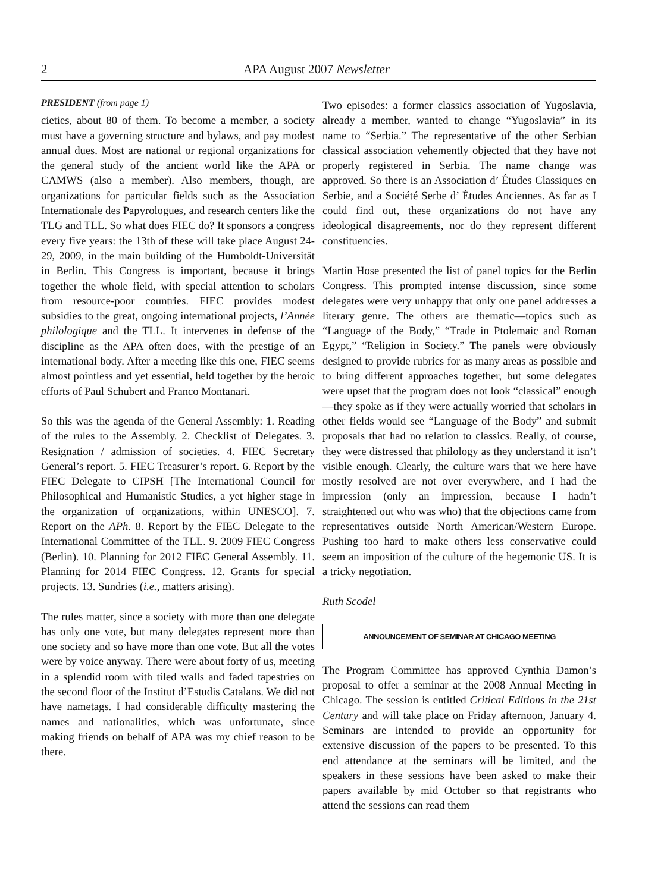2 APA August 2007 Newsletter
PRESIDENT (from page 1)
cieties, about 80 of them. To become a member, a society must have a governing structure and bylaws, and pay modest annual dues. Most are national or regional organizations for the general study of the ancient world like the APA or CAMWS (also a member). Also members, though, are organizations for particular fields such as the Association Internationale des Papyrologues, and research centers like the TLG and TLL. So what does FIEC do? It sponsors a congress every five years: the 13th of these will take place August 24-29, 2009, in the main building of the Humboldt-Universität in Berlin. This Congress is important, because it brings together the whole field, with special attention to scholars from resource-poor countries. FIEC provides modest subsidies to the great, ongoing international projects, l’Année philologique and the TLL. It intervenes in defense of the discipline as the APA often does, with the prestige of an international body. After a meeting like this one, FIEC seems almost pointless and yet essential, held together by the heroic efforts of Paul Schubert and Franco Montanari.
So this was the agenda of the General Assembly: 1. Reading of the rules to the Assembly. 2. Checklist of Delegates. 3. Resignation / admission of societies. 4. FIEC Secretary General’s report. 5. FIEC Treasurer’s report. 6. Report by the FIEC Delegate to CIPSH [The International Council for Philosophical and Humanistic Studies, a yet higher stage in the organization of organizations, within UNESCO]. 7. Report on the APh. 8. Report by the FIEC Delegate to the International Committee of the TLL. 9. 2009 FIEC Congress (Berlin). 10. Planning for 2012 FIEC General Assembly. 11. Planning for 2014 FIEC Congress. 12. Grants for special projects. 13. Sundries (i.e., matters arising).
The rules matter, since a society with more than one delegate has only one vote, but many delegates represent more than one society and so have more than one vote. But all the votes were by voice anyway. There were about forty of us, meeting in a splendid room with tiled walls and faded tapestries on the second floor of the Institut d’Estudis Catalans. We did not have nametags. I had considerable difficulty mastering the names and nationalities, which was unfortunate, since making friends on behalf of APA was my chief reason to be there.
Two episodes: a former classics association of Yugoslavia, already a member, wanted to change “Yugoslavia” in its name to “Serbia.” The representative of the other Serbian classical association vehemently objected that they have not properly registered in Serbia. The name change was approved. So there is an Association d’ Études Classiques en Serbie, and a Société Serbe d’ Études Anciennes. As far as I could find out, these organizations do not have any ideological disagreements, nor do they represent different constituencies.
Martin Hose presented the list of panel topics for the Berlin Congress. This prompted intense discussion, since some delegates were very unhappy that only one panel addresses a literary genre. The others are thematic—topics such as “Language of the Body,” “Trade in Ptolemaic and Roman Egypt,” “Religion in Society.” The panels were obviously designed to provide rubrics for as many areas as possible and to bring different approaches together, but some delegates were upset that the program does not look “classical” enough—they spoke as if they were actually worried that scholars in other fields would see “Language of the Body” and submit proposals that had no relation to classics. Really, of course, they were distressed that philology as they understand it isn’t visible enough. Clearly, the culture wars that we here have mostly resolved are not over everywhere, and I had the impression (only an impression, because I hadn’t straightened out who was who) that the objections came from representatives outside North American/Western Europe. Pushing too hard to make others less conservative could seem an imposition of the culture of the hegemonic US. It is a tricky negotiation.
Ruth Scodel
ANNOUNCEMENT OF SEMINAR AT CHICAGO MEETING
The Program Committee has approved Cynthia Damon’s proposal to offer a seminar at the 2008 Annual Meeting in Chicago. The session is entitled Critical Editions in the 21st Century and will take place on Friday afternoon, January 4. Seminars are intended to provide an opportunity for extensive discussion of the papers to be presented. To this end attendance at the seminars will be limited, and the speakers in these sessions have been asked to make their papers available by mid October so that registrants who attend the sessions can read them